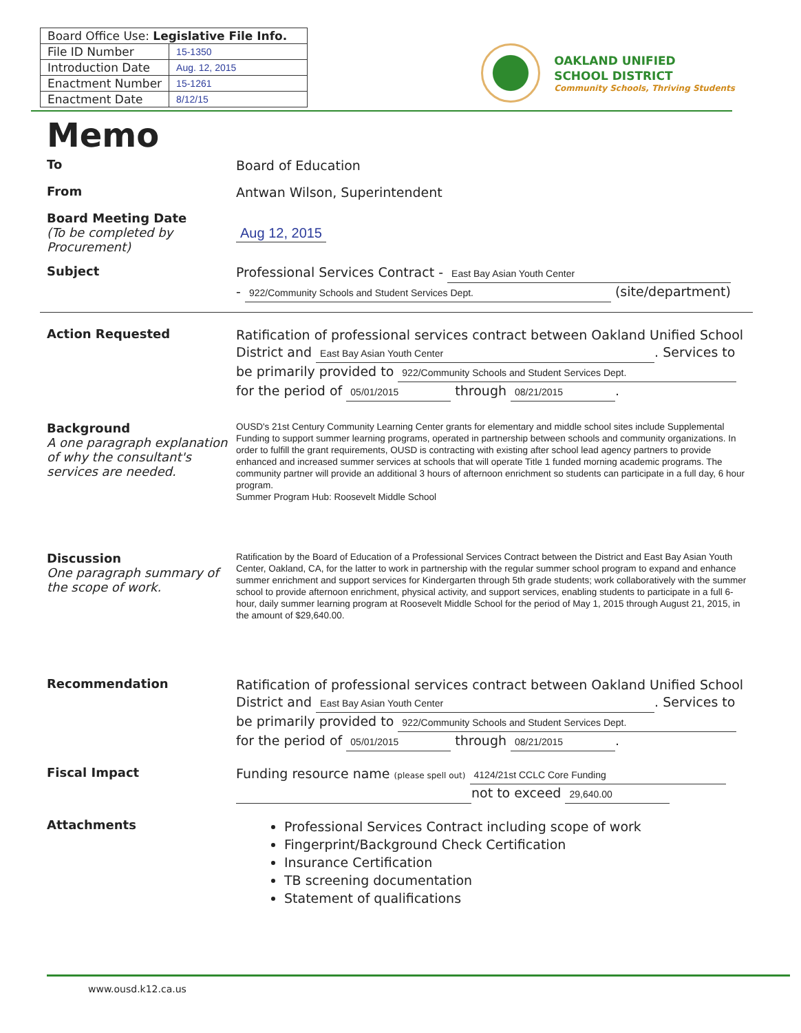| Board Office Use: Legislative File Info. | |
| --- | --- |
| File ID Number | 15-1350 |
| Introduction Date | Aug. 12, 2015 |
| Enactment Number | 15-1261 |
| Enactment Date | 8/12/15 |
OAKLAND UNIFIED
SCHOOL DISTRICT
Community Schools, Thriving Students
Memo
To
Board of Education
From
Antwan Wilson, Superintendent
Board Meeting Date
(To be completed by Procurement)
Aug 12, 2015
Subject
Professional Services Contract - East Bay Asian Youth Center
- 922/Community Schools and Student Services Dept. (site/department)
Action Requested
Ratification of professional services contract between Oakland Unified School District and East Bay Asian Youth Center. Services to be primarily provided to 922/Community Schools and Student Services Dept. for the period of 05/01/2015 through 08/21/2015.
Background
A one paragraph explanation of why the consultant's services are needed.
OUSD's 21st Century Community Learning Center grants for elementary and middle school sites include Supplemental Funding to support summer learning programs, operated in partnership between schools and community organizations. In order to fulfill the grant requirements, OUSD is contracting with existing after school lead agency partners to provide enhanced and increased summer services at schools that will operate Title 1 funded morning academic programs. The community partner will provide an additional 3 hours of afternoon enrichment so students can participate in a full day, 6 hour program.
Summer Program Hub: Roosevelt Middle School
Discussion
One paragraph summary of the scope of work.
Ratification by the Board of Education of a Professional Services Contract between the District and East Bay Asian Youth Center, Oakland, CA, for the latter to work in partnership with the regular summer school program to expand and enhance summer enrichment and support services for Kindergarten through 5th grade students; work collaboratively with the summer school to provide afternoon enrichment, physical activity, and support services, enabling students to participate in a full 6-hour, daily summer learning program at Roosevelt Middle School for the period of May 1, 2015 through August 21, 2015, in the amount of $29,640.00.
Recommendation
Ratification of professional services contract between Oakland Unified School District and East Bay Asian Youth Center. Services to be primarily provided to 922/Community Schools and Student Services Dept. for the period of 05/01/2015 through 08/21/2015.
Fiscal Impact
Funding resource name (please spell out) 4124/21st CCLC Core Funding
not to exceed 29,640.00
Attachments
Professional Services Contract including scope of work
Fingerprint/Background Check Certification
Insurance Certification
TB screening documentation
Statement of qualifications
www.ousd.k12.ca.us